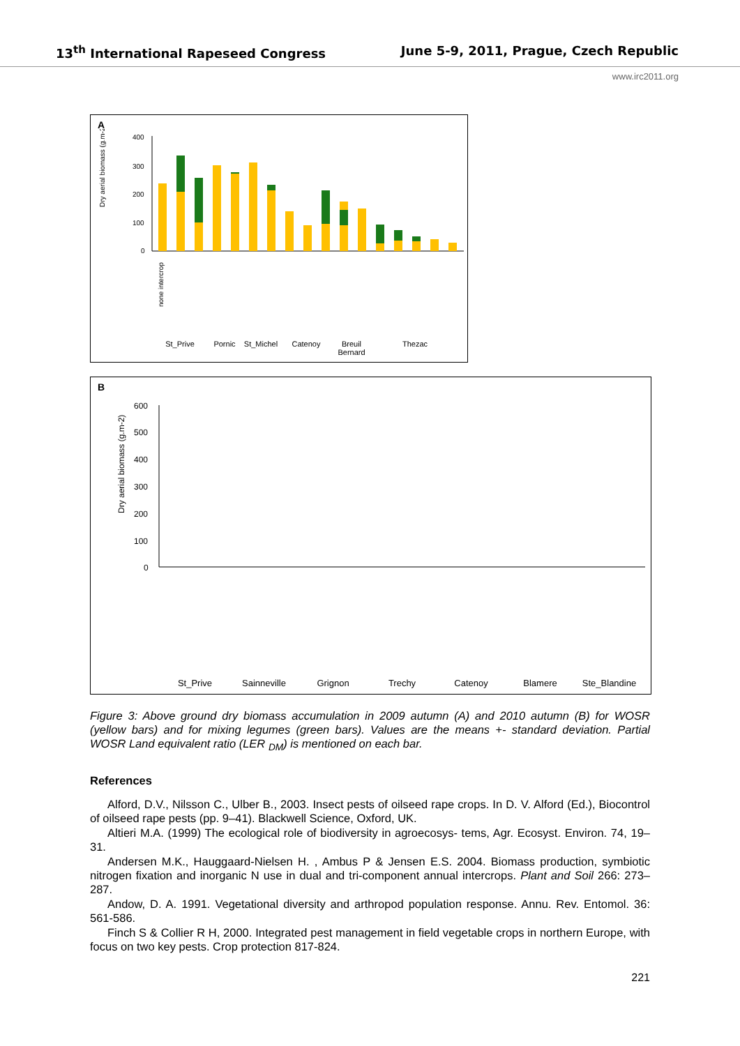13<sup>th</sup> International Rapeseed Congress June 5-9, 2011, Prague, Czech Republic
www.irc2011.org
A
Dry aerial biomass (g.m-2)
400
300
200
100
0
St_Prive Pornic St_Michel Catenoy Breuil Bernard Thezac
none intercrop
B
Dry aerial biomass (g.m-2)
600
500
400
300
200
100
0
St_Prive Sainneville Grignon Trechy Catenoy Blamere Ste_Blandine
Figure 3: Above ground dry biomass accumulation in 2009 autumn (A) and 2010 autumn (B) for WOSR (yellow bars) and for mixing legumes (green bars). Values are the means +- standard deviation. Partial WOSR Land equivalent ratio (LER <sub>DM</sub>) is mentioned on each bar.
References
Alford, D.V., Nilsson C., Ulber B., 2003. Insect pests of oilseed rape crops. In D. V. Alford (Ed.), Biocontrol of oilseed rape pests (pp. 9–41). Blackwell Science, Oxford, UK.
Altieri M.A. (1999) The ecological role of biodiversity in agroecosys- tems, Agr. Ecosyst. Environ. 74, 19–31.
Andersen M.K., Hauggaard-Nielsen H. , Ambus P & Jensen E.S. 2004. Biomass production, symbiotic nitrogen fixation and inorganic N use in dual and tri-component annual intercrops. Plant and Soil 266: 273–287.
Andow, D. A. 1991. Vegetational diversity and arthropod population response. Annu. Rev. Entomol. 36: 561-586.
Finch S & Collier R H, 2000. Integrated pest management in field vegetable crops in northern Europe, with focus on two key pests. Crop protection 817-824.
221